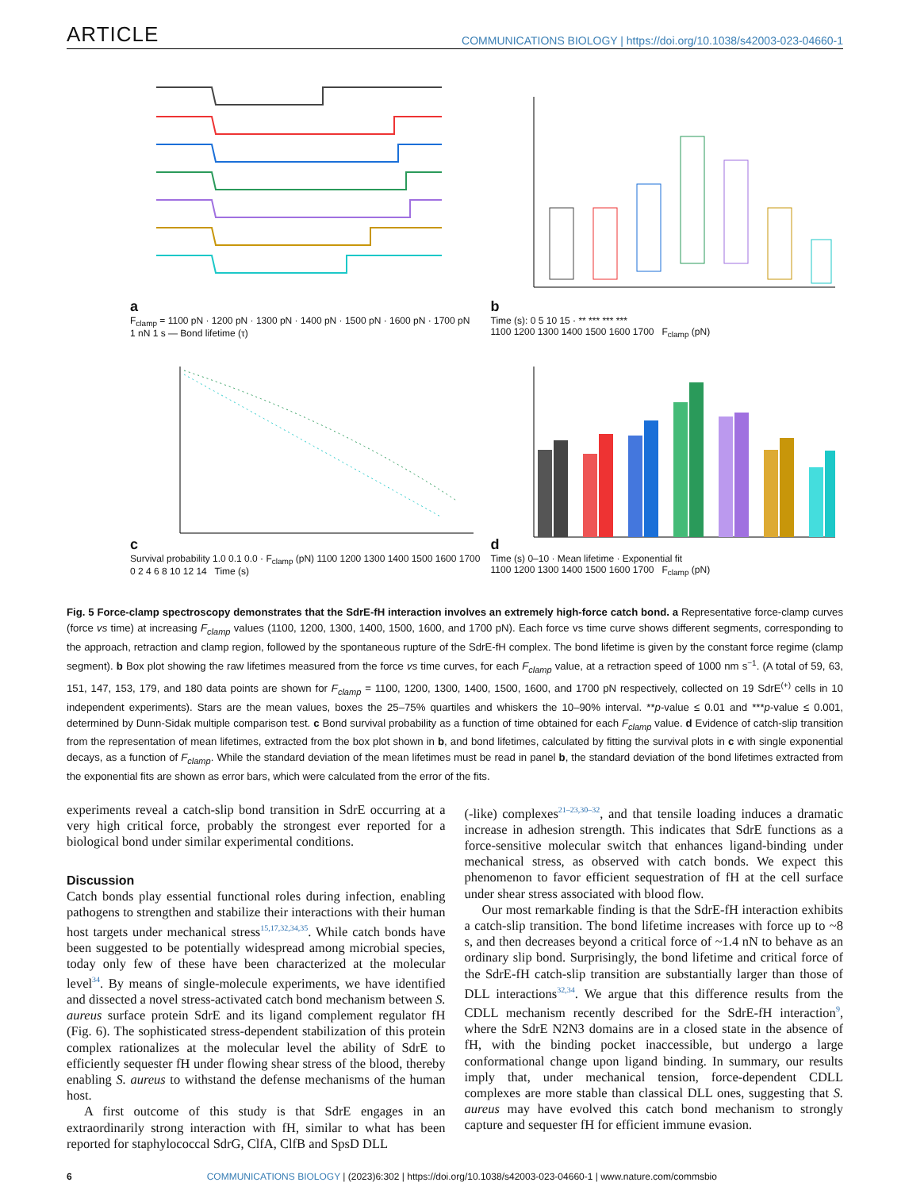ARTICLE COMMUNICATIONS BIOLOGY | https://doi.org/10.1038/s42003-023-04660-1
a
F<sub>clamp</sub> = 1100 pN · 1200 pN · 1300 pN · 1400 pN · 1500 pN · 1600 pN · 1700 pN
1 nN 1 s — Bond lifetime (τ)
b
Time (s): 0 5 10 15 · ** *** *** ***
1100 1200 1300 1400 1500 1600 1700 F<sub>clamp</sub> (pN)
c
Survival probability 1.0 0.1 0.0 · F<sub>clamp</sub> (pN) 1100 1200 1300 1400 1500 1600 1700
0 2 4 6 8 10 12 14 Time (s)
d
Time (s) 0–10 · Mean lifetime · Exponential fit
1100 1200 1300 1400 1500 1600 1700 F<sub>clamp</sub> (pN)
Fig. 5 Force-clamp spectroscopy demonstrates that the SdrE-fH interaction involves an extremely high-force catch bond. a Representative force-clamp curves (force vs time) at increasing F<sub>clamp</sub> values (1100, 1200, 1300, 1400, 1500, 1600, and 1700 pN). Each force vs time curve shows different segments, corresponding to the approach, retraction and clamp region, followed by the spontaneous rupture of the SdrE-fH complex. The bond lifetime is given by the constant force regime (clamp segment). b Box plot showing the raw lifetimes measured from the force vs time curves, for each F<sub>clamp</sub> value, at a retraction speed of 1000 nm s<sup>−1</sup>. (A total of 59, 63, 151, 147, 153, 179, and 180 data points are shown for F<sub>clamp</sub> = 1100, 1200, 1300, 1400, 1500, 1600, and 1700 pN respectively, collected on 19 SdrE<sup>(+)</sup> cells in 10 independent experiments). Stars are the mean values, boxes the 25–75% quartiles and whiskers the 10–90% interval. **p-value ≤ 0.01 and ***p-value ≤ 0.001, determined by Dunn-Sidak multiple comparison test. c Bond survival probability as a function of time obtained for each F<sub>clamp</sub> value. d Evidence of catch-slip transition from the representation of mean lifetimes, extracted from the box plot shown in b, and bond lifetimes, calculated by fitting the survival plots in c with single exponential decays, as a function of F<sub>clamp</sub>. While the standard deviation of the mean lifetimes must be read in panel b, the standard deviation of the bond lifetimes extracted from the exponential fits are shown as error bars, which were calculated from the error of the fits.
experiments reveal a catch-slip bond transition in SdrE occurring at a very high critical force, probably the strongest ever reported for a biological bond under similar experimental conditions.
Discussion
Catch bonds play essential functional roles during infection, enabling pathogens to strengthen and stabilize their interactions with their human host targets under mechanical stress<sup>15,17,32,34,35</sup>. While catch bonds have been suggested to be potentially widespread among microbial species, today only few of these have been characterized at the molecular level<sup>34</sup>. By means of single-molecule experiments, we have identified and dissected a novel stress-activated catch bond mechanism between S. aureus surface protein SdrE and its ligand complement regulator fH (Fig. 6). The sophisticated stress-dependent stabilization of this protein complex rationalizes at the molecular level the ability of SdrE to efficiently sequester fH under flowing shear stress of the blood, thereby enabling S. aureus to withstand the defense mechanisms of the human host.
A first outcome of this study is that SdrE engages in an extraordinarily strong interaction with fH, similar to what has been reported for staphylococcal SdrG, ClfA, ClfB and SpsD DLL
(-like) complexes<sup>21–23,30–32</sup>, and that tensile loading induces a dramatic increase in adhesion strength. This indicates that SdrE functions as a force-sensitive molecular switch that enhances ligand-binding under mechanical stress, as observed with catch bonds. We expect this phenomenon to favor efficient sequestration of fH at the cell surface under shear stress associated with blood flow.
Our most remarkable finding is that the SdrE-fH interaction exhibits a catch-slip transition. The bond lifetime increases with force up to ~8 s, and then decreases beyond a critical force of ~1.4 nN to behave as an ordinary slip bond. Surprisingly, the bond lifetime and critical force of the SdrE-fH catch-slip transition are substantially larger than those of DLL interactions<sup>32,34</sup>. We argue that this difference results from the CDLL mechanism recently described for the SdrE-fH interaction<sup>9</sup>, where the SdrE N2N3 domains are in a closed state in the absence of fH, with the binding pocket inaccessible, but undergo a large conformational change upon ligand binding. In summary, our results imply that, under mechanical tension, force-dependent CDLL complexes are more stable than classical DLL ones, suggesting that S. aureus may have evolved this catch bond mechanism to strongly capture and sequester fH for efficient immune evasion.
6 COMMUNICATIONS BIOLOGY | (2023)6:302 | https://doi.org/10.1038/s42003-023-04660-1 | www.nature.com/commsbio